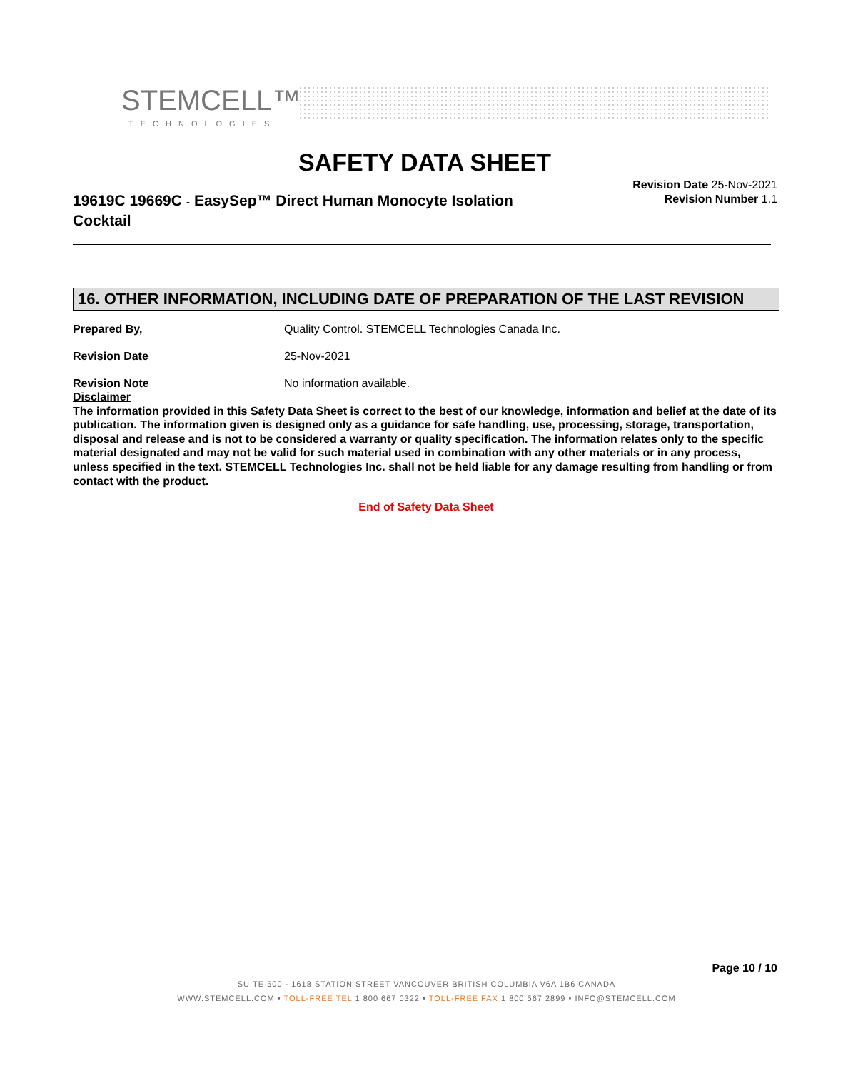STEMCELL™
TECHNOLOGIES
SAFETY DATA SHEET
19619C 19669C - EasySep™ Direct Human Monocyte Isolation Cocktail
Revision Date 25-Nov-2021
Revision Number 1.1
16. OTHER INFORMATION, INCLUDING DATE OF PREPARATION OF THE LAST REVISION
Prepared By, Quality Control. STEMCELL Technologies Canada Inc.
Revision Date 25-Nov-2021
Revision Note No information available.
Disclaimer
The information provided in this Safety Data Sheet is correct to the best of our knowledge, information and belief at the date of its publication. The information given is designed only as a guidance for safe handling, use, processing, storage, transportation, disposal and release and is not to be considered a warranty or quality specification. The information relates only to the specific material designated and may not be valid for such material used in combination with any other materials or in any process, unless specified in the text. STEMCELL Technologies Inc. shall not be held liable for any damage resulting from handling or from contact with the product.
End of Safety Data Sheet
Page 10 / 10
SUITE 500 - 1618 STATION STREET VANCOUVER BRITISH COLUMBIA V6A 1B6 CANADA
WWW.STEMCELL.COM • TOLL-FREE TEL 1 800 667 0322 • TOLL-FREE FAX 1 800 567 2899 • INFO@STEMCELL.COM